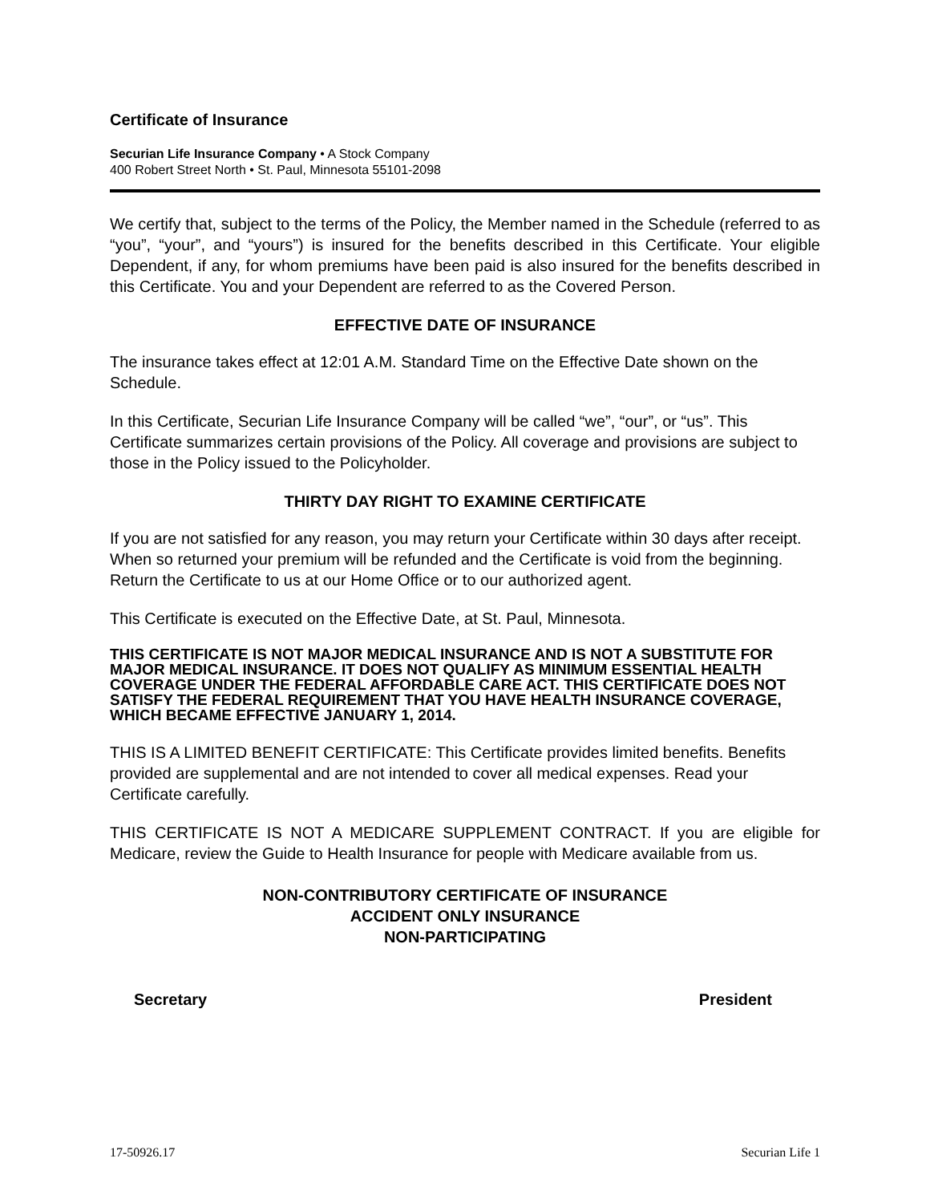Certificate of Insurance
Securian Life Insurance Company • A Stock Company
400 Robert Street North • St. Paul, Minnesota 55101-2098
We certify that, subject to the terms of the Policy, the Member named in the Schedule (referred to as “you”, “your”, and “yours”) is insured for the benefits described in this Certificate. Your eligible Dependent, if any, for whom premiums have been paid is also insured for the benefits described in this Certificate. You and your Dependent are referred to as the Covered Person.
EFFECTIVE DATE OF INSURANCE
The insurance takes effect at 12:01 A.M. Standard Time on the Effective Date shown on the Schedule.
In this Certificate, Securian Life Insurance Company will be called “we”, “our”, or “us”. This Certificate summarizes certain provisions of the Policy. All coverage and provisions are subject to those in the Policy issued to the Policyholder.
THIRTY DAY RIGHT TO EXAMINE CERTIFICATE
If you are not satisfied for any reason, you may return your Certificate within 30 days after receipt. When so returned your premium will be refunded and the Certificate is void from the beginning. Return the Certificate to us at our Home Office or to our authorized agent.
This Certificate is executed on the Effective Date, at St. Paul, Minnesota.
THIS CERTIFICATE IS NOT MAJOR MEDICAL INSURANCE AND IS NOT A SUBSTITUTE FOR MAJOR MEDICAL INSURANCE. IT DOES NOT QUALIFY AS MINIMUM ESSENTIAL HEALTH COVERAGE UNDER THE FEDERAL AFFORDABLE CARE ACT. THIS CERTIFICATE DOES NOT SATISFY THE FEDERAL REQUIREMENT THAT YOU HAVE HEALTH INSURANCE COVERAGE, WHICH BECAME EFFECTIVE JANUARY 1, 2014.
THIS IS A LIMITED BENEFIT CERTIFICATE: This Certificate provides limited benefits. Benefits provided are supplemental and are not intended to cover all medical expenses. Read your Certificate carefully.
THIS CERTIFICATE IS NOT A MEDICARE SUPPLEMENT CONTRACT. If you are eligible for Medicare, review the Guide to Health Insurance for people with Medicare available from us.
NON-CONTRIBUTORY CERTIFICATE OF INSURANCE
ACCIDENT ONLY INSURANCE
NON-PARTICIPATING
Secretary President
17-50926.17 Securian Life 1